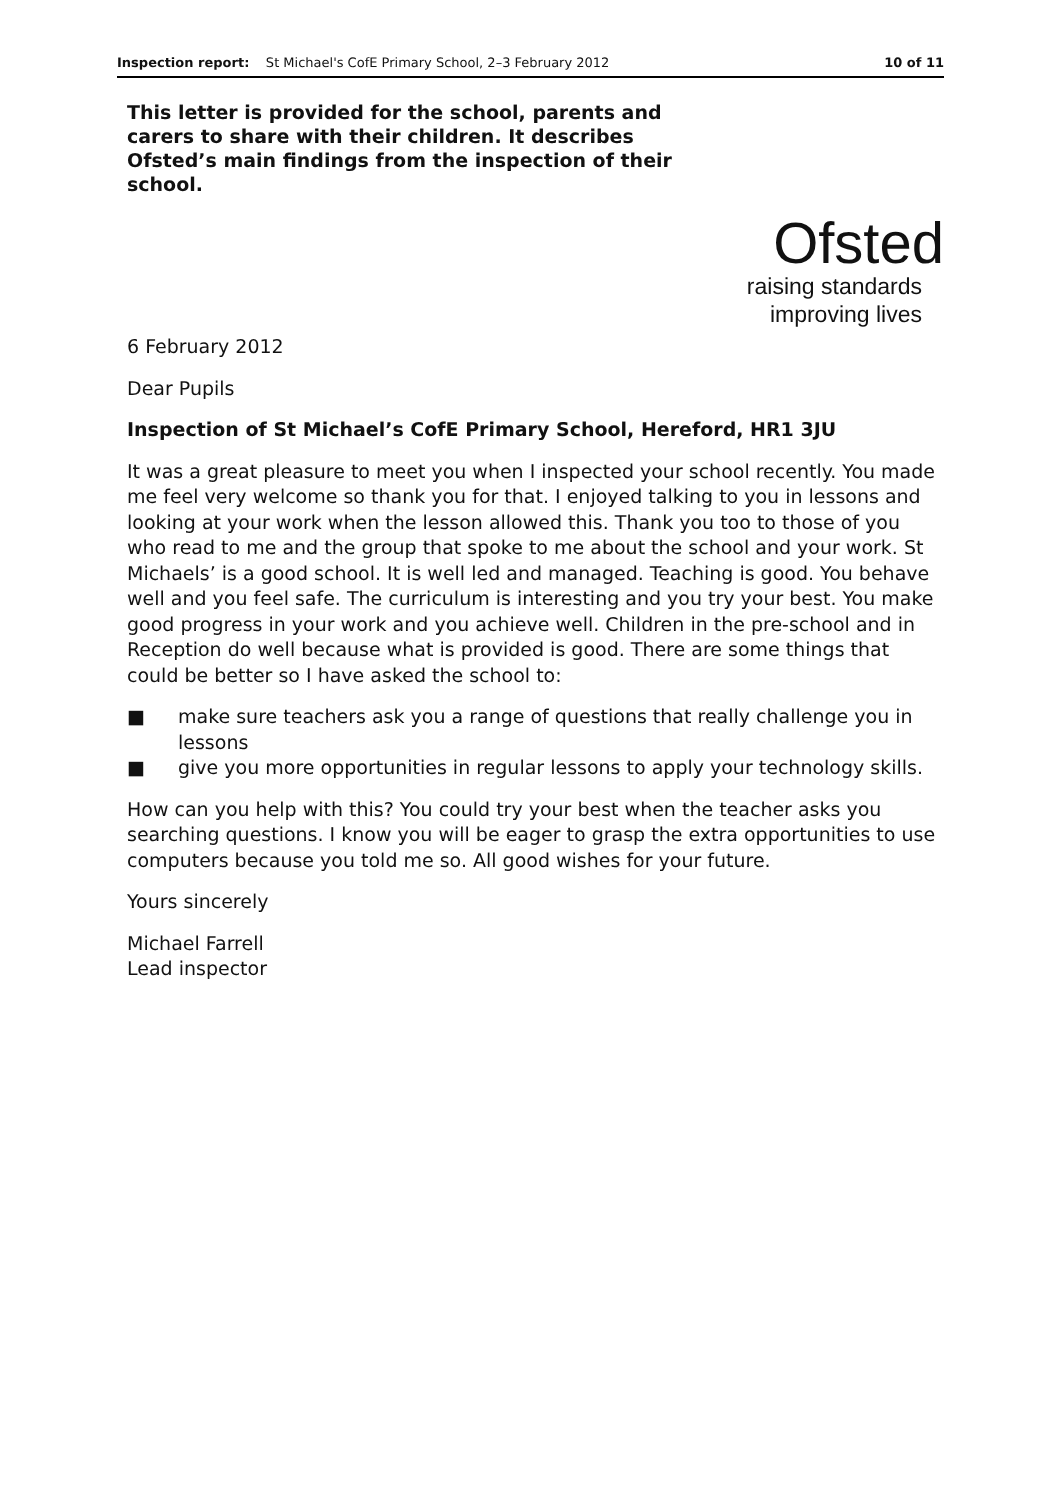Inspection report: St Michael's CofE Primary School, 2–3 February 2012
10 of 11
This letter is provided for the school, parents and carers to share with their children. It describes Ofsted’s main findings from the inspection of their school.
Ofsted
raising standards
improving lives
6 February 2012
Dear Pupils
Inspection of St Michael’s CofE Primary School, Hereford, HR1 3JU
It was a great pleasure to meet you when I inspected your school recently. You made me feel very welcome so thank you for that. I enjoyed talking to you in lessons and looking at your work when the lesson allowed this. Thank you too to those of you who read to me and the group that spoke to me about the school and your work. St Michaels’ is a good school. It is well led and managed. Teaching is good. You behave well and you feel safe. The curriculum is interesting and you try your best. You make good progress in your work and you achieve well. Children in the pre-school and in Reception do well because what is provided is good. There are some things that could be better so I have asked the school to:
■ make sure teachers ask you a range of questions that really challenge you in lessons
■ give you more opportunities in regular lessons to apply your technology skills.
How can you help with this? You could try your best when the teacher asks you searching questions. I know you will be eager to grasp the extra opportunities to use computers because you told me so. All good wishes for your future.
Yours sincerely
Michael Farrell
Lead inspector